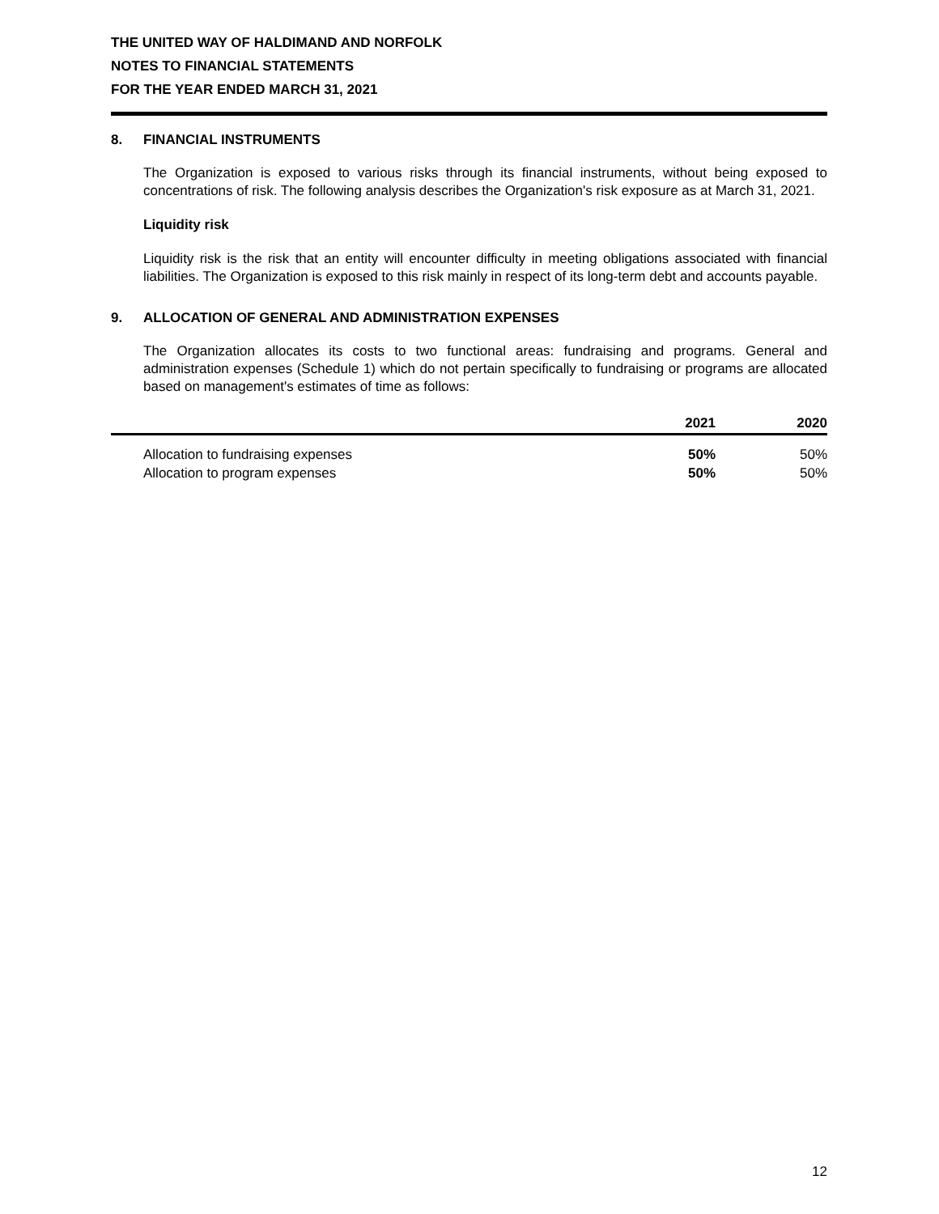THE UNITED WAY OF HALDIMAND AND NORFOLK
NOTES TO FINANCIAL STATEMENTS
FOR THE YEAR ENDED MARCH 31, 2021
8. FINANCIAL INSTRUMENTS
The Organization is exposed to various risks through its financial instruments, without being exposed to concentrations of risk. The following analysis describes the Organization's risk exposure as at March 31, 2021.
Liquidity risk
Liquidity risk is the risk that an entity will encounter difficulty in meeting obligations associated with financial liabilities. The Organization is exposed to this risk mainly in respect of its long-term debt and accounts payable.
9. ALLOCATION OF GENERAL AND ADMINISTRATION EXPENSES
The Organization allocates its costs to two functional areas: fundraising and programs. General and administration expenses (Schedule 1) which do not pertain specifically to fundraising or programs are allocated based on management's estimates of time as follows:
| | 2021 | 2020 |
| --- | --- | --- |
| Allocation to fundraising expenses | 50% | 50% |
| Allocation to program expenses | 50% | 50% |
12